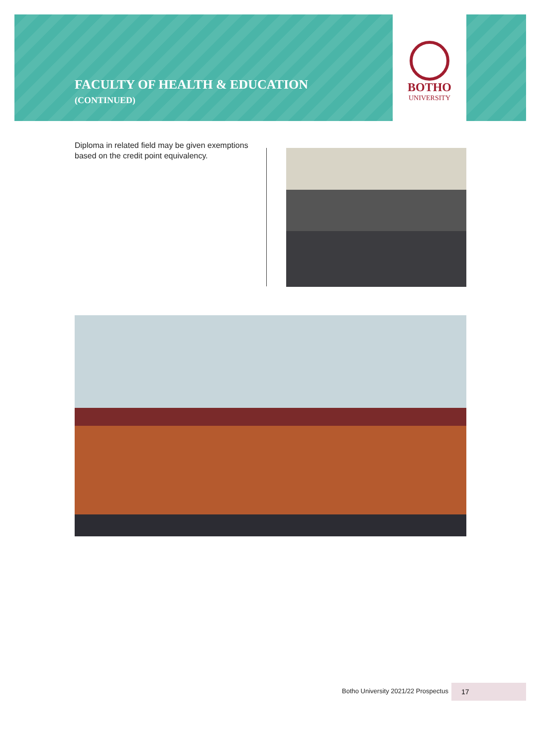FACULTY OF HEALTH & EDUCATION
(CONTINUED)
BOTHO
UNIVERSITY
Diploma in related field may be given exemptions based on the credit point equivalency.
Botho University 2021/22 Prospectus
17